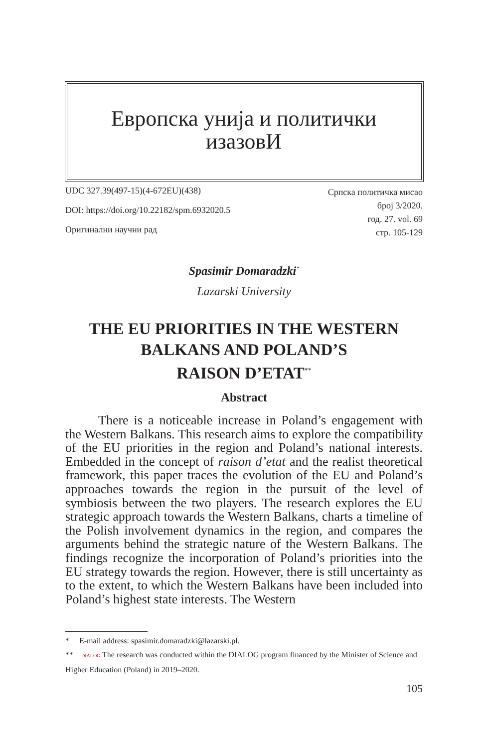Европска унија и политички
изазовИ
UDC 327.39(497-15)(4-672EU)(438)
DOI: https://doi.org/10.22182/spm.6932020.5
Оригинални научни рад
Српска политичка мисао
број 3/2020.
год. 27. vol. 69
стр. 105-129
Spasimir Domaradzki<sup>*</sup>
Lazarski University
THE EU PRIORITIES IN THE WESTERN
BALKANS AND POLAND’S
RAISON D’ETAT<sup>**</sup>
Abstract
There is a noticeable increase in Poland’s engagement with the Western Balkans. This research aims to explore the compatibility of the EU priorities in the region and Poland’s national interests. Embedded in the concept of raison d’etat and the realist theoretical framework, this paper traces the evolution of the EU and Poland’s approaches towards the region in the pursuit of the level of symbiosis between the two players. The research explores the EU strategic approach towards the Western Balkans, charts a timeline of the Polish involvement dynamics in the region, and compares the arguments behind the strategic nature of the Western Balkans. The findings recognize the incorporation of Poland’s priorities into the EU strategy towards the region. However, there is still uncertainty as to the extent, to which the Western Balkans have been included into Poland’s highest state interests. The Western
* E-mail address: spasimir.domaradzki@lazarski.pl.
** DIALOG The research was conducted within the DIALOG program financed by the Minister of Science and Higher Education (Poland) in 2019‒2020.
105